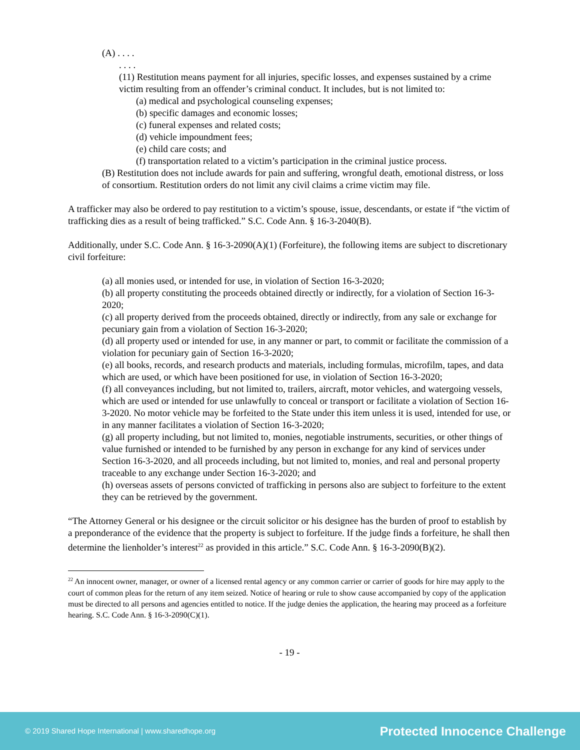(A) . . . .
. . . .
(11) Restitution means payment for all injuries, specific losses, and expenses sustained by a crime victim resulting from an offender’s criminal conduct. It includes, but is not limited to:
(a) medical and psychological counseling expenses;
(b) specific damages and economic losses;
(c) funeral expenses and related costs;
(d) vehicle impoundment fees;
(e) child care costs; and
(f) transportation related to a victim’s participation in the criminal justice process.
(B) Restitution does not include awards for pain and suffering, wrongful death, emotional distress, or loss of consortium. Restitution orders do not limit any civil claims a crime victim may file.
A trafficker may also be ordered to pay restitution to a victim’s spouse, issue, descendants, or estate if “the victim of trafficking dies as a result of being trafficked.” S.C. Code Ann. § 16-3-2040(B).
Additionally, under S.C. Code Ann. § 16-3-2090(A)(1) (Forfeiture), the following items are subject to discretionary civil forfeiture:
(a) all monies used, or intended for use, in violation of Section 16-3-2020;
(b) all property constituting the proceeds obtained directly or indirectly, for a violation of Section 16-3-2020;
(c) all property derived from the proceeds obtained, directly or indirectly, from any sale or exchange for pecuniary gain from a violation of Section 16-3-2020;
(d) all property used or intended for use, in any manner or part, to commit or facilitate the commission of a violation for pecuniary gain of Section 16-3-2020;
(e) all books, records, and research products and materials, including formulas, microfilm, tapes, and data which are used, or which have been positioned for use, in violation of Section 16-3-2020;
(f) all conveyances including, but not limited to, trailers, aircraft, motor vehicles, and watergoing vessels, which are used or intended for use unlawfully to conceal or transport or facilitate a violation of Section 16-3-2020. No motor vehicle may be forfeited to the State under this item unless it is used, intended for use, or in any manner facilitates a violation of Section 16-3-2020;
(g) all property including, but not limited to, monies, negotiable instruments, securities, or other things of value furnished or intended to be furnished by any person in exchange for any kind of services under Section 16-3-2020, and all proceeds including, but not limited to, monies, and real and personal property traceable to any exchange under Section 16-3-2020; and
(h) overseas assets of persons convicted of trafficking in persons also are subject to forfeiture to the extent they can be retrieved by the government.
“The Attorney General or his designee or the circuit solicitor or his designee has the burden of proof to establish by a preponderance of the evidence that the property is subject to forfeiture. If the judge finds a forfeiture, he shall then determine the lienholder’s interest<sup>22</sup> as provided in this article.” S.C. Code Ann. § 16-3-2090(B)(2).
<sup>22</sup> An innocent owner, manager, or owner of a licensed rental agency or any common carrier or carrier of goods for hire may apply to the court of common pleas for the return of any item seized. Notice of hearing or rule to show cause accompanied by copy of the application must be directed to all persons and agencies entitled to notice. If the judge denies the application, the hearing may proceed as a forfeiture hearing. S.C. Code Ann. § 16-3-2090(C)(1).
- 19 -
© 2019 Shared Hope International | www.sharedhope.org Protected Innocence Challenge